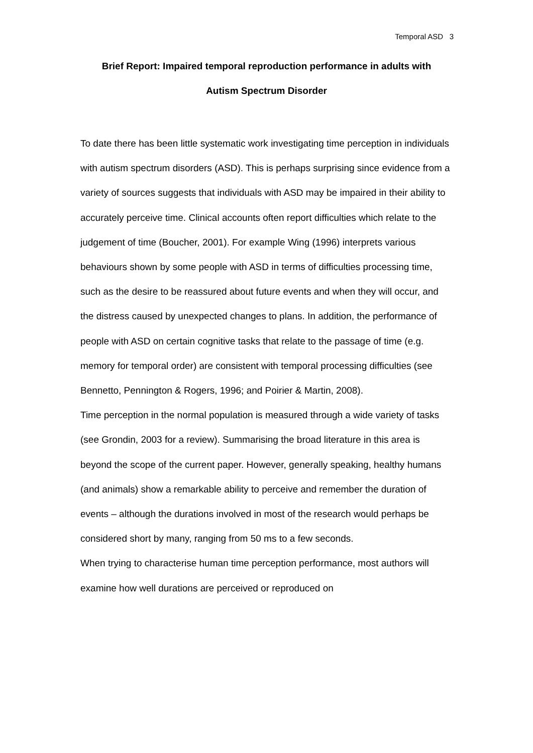Temporal ASD 3
Brief Report: Impaired temporal reproduction performance in adults with
Autism Spectrum Disorder
To date there has been little systematic work investigating time perception in individuals with autism spectrum disorders (ASD). This is perhaps surprising since evidence from a variety of sources suggests that individuals with ASD may be impaired in their ability to accurately perceive time. Clinical accounts often report difficulties which relate to the judgement of time (Boucher, 2001). For example Wing (1996) interprets various behaviours shown by some people with ASD in terms of difficulties processing time, such as the desire to be reassured about future events and when they will occur, and the distress caused by unexpected changes to plans. In addition, the performance of people with ASD on certain cognitive tasks that relate to the passage of time (e.g. memory for temporal order) are consistent with temporal processing difficulties (see Bennetto, Pennington & Rogers, 1996; and Poirier & Martin, 2008).
Time perception in the normal population is measured through a wide variety of tasks (see Grondin, 2003 for a review). Summarising the broad literature in this area is beyond the scope of the current paper. However, generally speaking, healthy humans (and animals) show a remarkable ability to perceive and remember the duration of events – although the durations involved in most of the research would perhaps be considered short by many, ranging from 50 ms to a few seconds.
When trying to characterise human time perception performance, most authors will examine how well durations are perceived or reproduced on